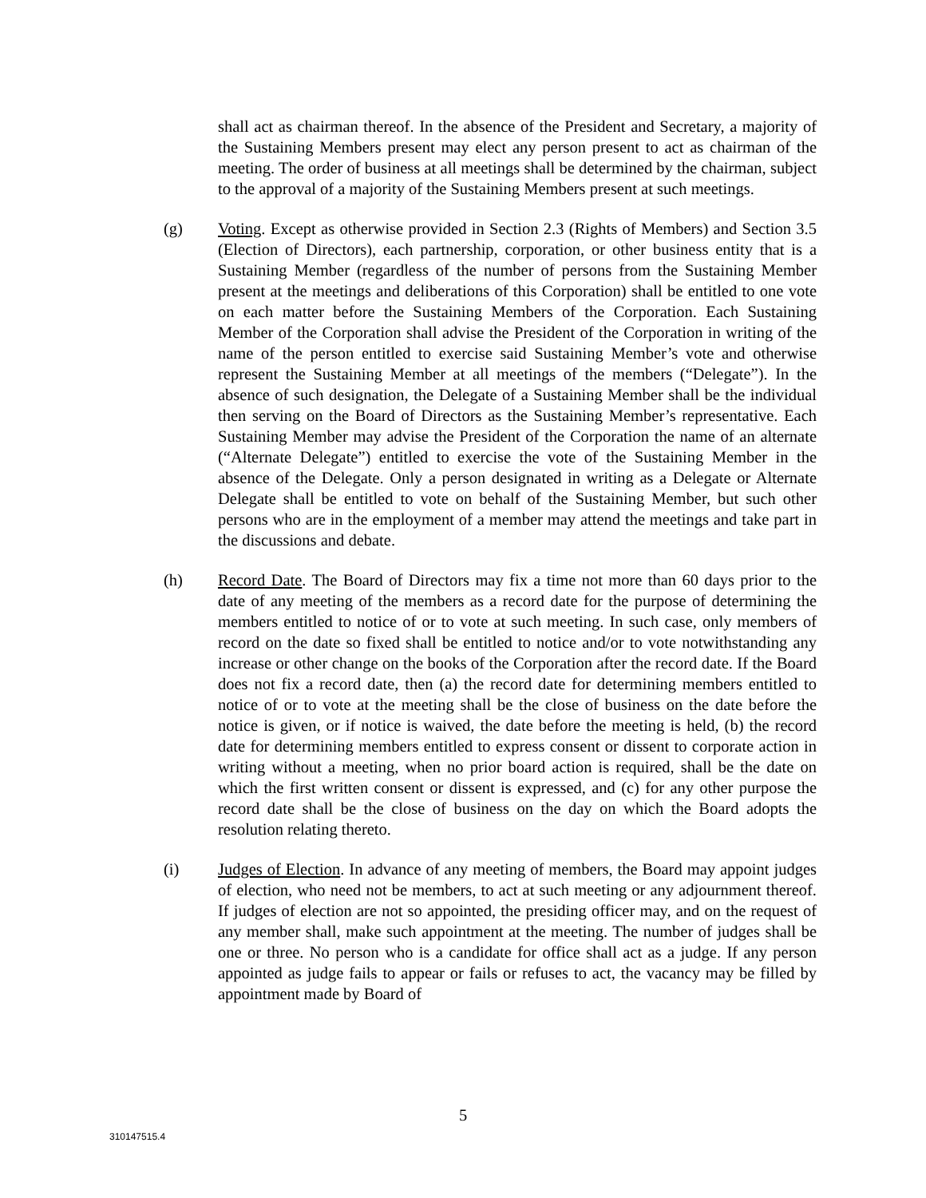shall act as chairman thereof. In the absence of the President and Secretary, a majority of the Sustaining Members present may elect any person present to act as chairman of the meeting. The order of business at all meetings shall be determined by the chairman, subject to the approval of a majority of the Sustaining Members present at such meetings.
(g) Voting. Except as otherwise provided in Section 2.3 (Rights of Members) and Section 3.5 (Election of Directors), each partnership, corporation, or other business entity that is a Sustaining Member (regardless of the number of persons from the Sustaining Member present at the meetings and deliberations of this Corporation) shall be entitled to one vote on each matter before the Sustaining Members of the Corporation. Each Sustaining Member of the Corporation shall advise the President of the Corporation in writing of the name of the person entitled to exercise said Sustaining Member’s vote and otherwise represent the Sustaining Member at all meetings of the members (“Delegate”). In the absence of such designation, the Delegate of a Sustaining Member shall be the individual then serving on the Board of Directors as the Sustaining Member’s representative. Each Sustaining Member may advise the President of the Corporation the name of an alternate (“Alternate Delegate”) entitled to exercise the vote of the Sustaining Member in the absence of the Delegate. Only a person designated in writing as a Delegate or Alternate Delegate shall be entitled to vote on behalf of the Sustaining Member, but such other persons who are in the employment of a member may attend the meetings and take part in the discussions and debate.
(h) Record Date. The Board of Directors may fix a time not more than 60 days prior to the date of any meeting of the members as a record date for the purpose of determining the members entitled to notice of or to vote at such meeting. In such case, only members of record on the date so fixed shall be entitled to notice and/or to vote notwithstanding any increase or other change on the books of the Corporation after the record date. If the Board does not fix a record date, then (a) the record date for determining members entitled to notice of or to vote at the meeting shall be the close of business on the date before the notice is given, or if notice is waived, the date before the meeting is held, (b) the record date for determining members entitled to express consent or dissent to corporate action in writing without a meeting, when no prior board action is required, shall be the date on which the first written consent or dissent is expressed, and (c) for any other purpose the record date shall be the close of business on the day on which the Board adopts the resolution relating thereto.
(i) Judges of Election. In advance of any meeting of members, the Board may appoint judges of election, who need not be members, to act at such meeting or any adjournment thereof. If judges of election are not so appointed, the presiding officer may, and on the request of any member shall, make such appointment at the meeting. The number of judges shall be one or three. No person who is a candidate for office shall act as a judge. If any person appointed as judge fails to appear or fails or refuses to act, the vacancy may be filled by appointment made by Board of
5
310147515.4